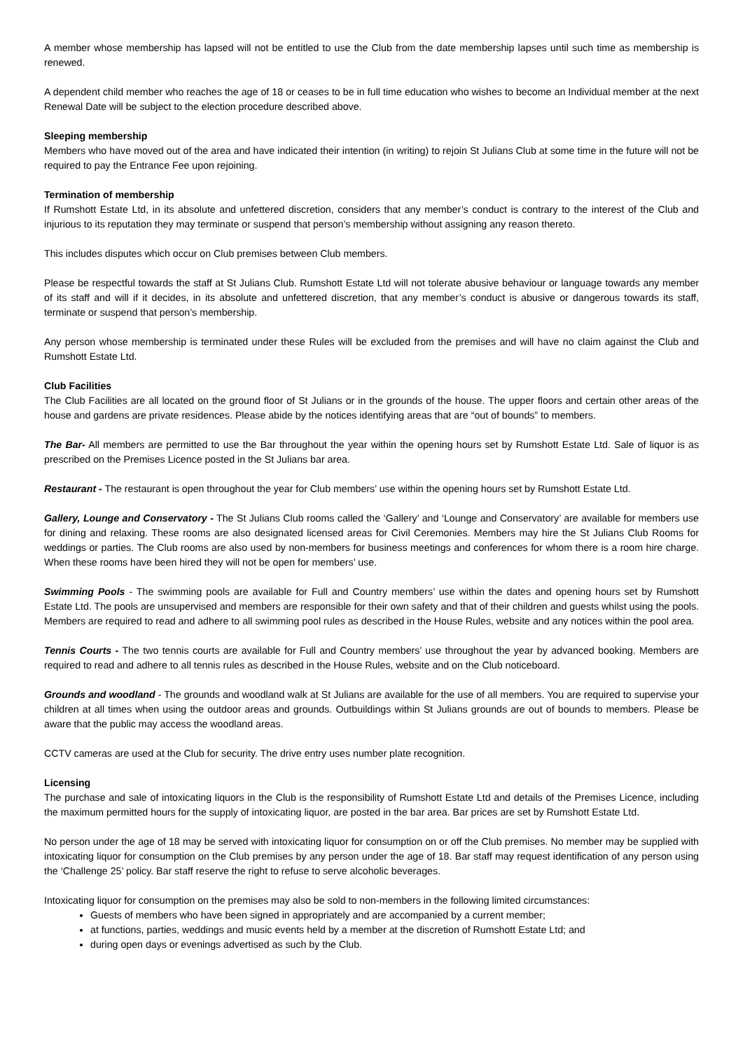A member whose membership has lapsed will not be entitled to use the Club from the date membership lapses until such time as membership is renewed.
A dependent child member who reaches the age of 18 or ceases to be in full time education who wishes to become an Individual member at the next Renewal Date will be subject to the election procedure described above.
Sleeping membership
Members who have moved out of the area and have indicated their intention (in writing) to rejoin St Julians Club at some time in the future will not be required to pay the Entrance Fee upon rejoining.
Termination of membership
If Rumshott Estate Ltd, in its absolute and unfettered discretion, considers that any member’s conduct is contrary to the interest of the Club and injurious to its reputation they may terminate or suspend that person’s membership without assigning any reason thereto.
This includes disputes which occur on Club premises between Club members.
Please be respectful towards the staff at St Julians Club. Rumshott Estate Ltd will not tolerate abusive behaviour or language towards any member of its staff and will if it decides, in its absolute and unfettered discretion, that any member’s conduct is abusive or dangerous towards its staff, terminate or suspend that person’s membership.
Any person whose membership is terminated under these Rules will be excluded from the premises and will have no claim against the Club and Rumshott Estate Ltd.
Club Facilities
The Club Facilities are all located on the ground floor of St Julians or in the grounds of the house. The upper floors and certain other areas of the house and gardens are private residences. Please abide by the notices identifying areas that are “out of bounds” to members.
The Bar- All members are permitted to use the Bar throughout the year within the opening hours set by Rumshott Estate Ltd. Sale of liquor is as prescribed on the Premises Licence posted in the St Julians bar area.
Restaurant - The restaurant is open throughout the year for Club members’ use within the opening hours set by Rumshott Estate Ltd.
Gallery, Lounge and Conservatory - The St Julians Club rooms called the ‘Gallery’ and ‘Lounge and Conservatory’ are available for members use for dining and relaxing. These rooms are also designated licensed areas for Civil Ceremonies. Members may hire the St Julians Club Rooms for weddings or parties. The Club rooms are also used by non-members for business meetings and conferences for whom there is a room hire charge. When these rooms have been hired they will not be open for members’ use.
Swimming Pools - The swimming pools are available for Full and Country members’ use within the dates and opening hours set by Rumshott Estate Ltd. The pools are unsupervised and members are responsible for their own safety and that of their children and guests whilst using the pools. Members are required to read and adhere to all swimming pool rules as described in the House Rules, website and any notices within the pool area.
Tennis Courts - The two tennis courts are available for Full and Country members’ use throughout the year by advanced booking. Members are required to read and adhere to all tennis rules as described in the House Rules, website and on the Club noticeboard.
Grounds and woodland - The grounds and woodland walk at St Julians are available for the use of all members. You are required to supervise your children at all times when using the outdoor areas and grounds. Outbuildings within St Julians grounds are out of bounds to members. Please be aware that the public may access the woodland areas.
CCTV cameras are used at the Club for security. The drive entry uses number plate recognition.
Licensing
The purchase and sale of intoxicating liquors in the Club is the responsibility of Rumshott Estate Ltd and details of the Premises Licence, including the maximum permitted hours for the supply of intoxicating liquor, are posted in the bar area. Bar prices are set by Rumshott Estate Ltd.
No person under the age of 18 may be served with intoxicating liquor for consumption on or off the Club premises. No member may be supplied with intoxicating liquor for consumption on the Club premises by any person under the age of 18. Bar staff may request identification of any person using the ‘Challenge 25’ policy. Bar staff reserve the right to refuse to serve alcoholic beverages.
Intoxicating liquor for consumption on the premises may also be sold to non-members in the following limited circumstances:
Guests of members who have been signed in appropriately and are accompanied by a current member;
at functions, parties, weddings and music events held by a member at the discretion of Rumshott Estate Ltd; and
during open days or evenings advertised as such by the Club.